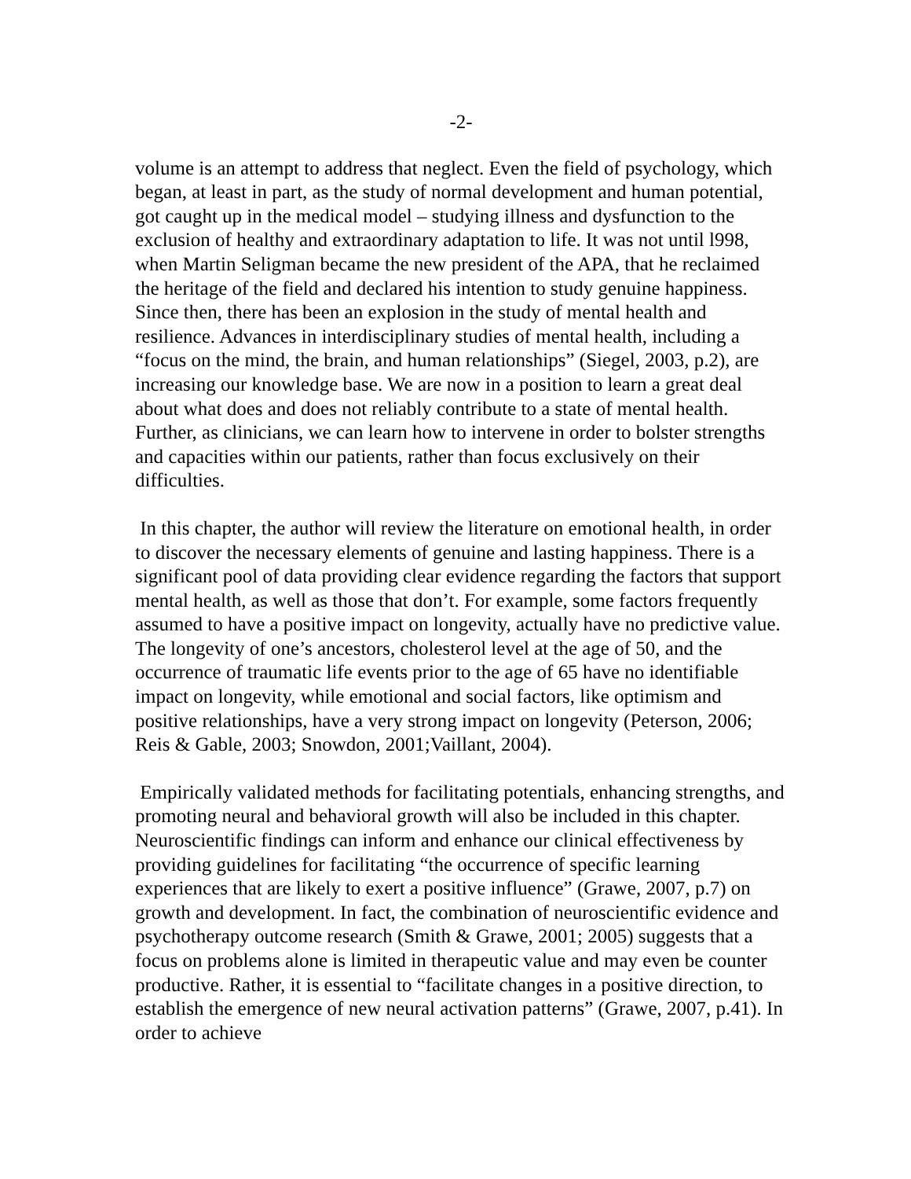-2-
volume is an attempt to address that neglect. Even the field of psychology, which began, at least in part, as the study of normal development and human potential, got caught up in the medical model – studying illness and dysfunction to the exclusion of healthy and extraordinary adaptation to life. It was not until l998, when Martin Seligman became the new president of the APA, that he reclaimed the heritage of the field and declared his intention to study genuine happiness. Since then, there has been an explosion in the study of mental health and resilience. Advances in interdisciplinary studies of mental health, including a “focus on the mind, the brain, and human relationships” (Siegel, 2003, p.2), are increasing our knowledge base. We are now in a position to learn a great deal about what does and does not reliably contribute to a state of mental health. Further, as clinicians, we can learn how to intervene in order to bolster strengths and capacities within our patients, rather than focus exclusively on their difficulties.
In this chapter, the author will review the literature on emotional health, in order to discover the necessary elements of genuine and lasting happiness. There is a significant pool of data providing clear evidence regarding the factors that support mental health, as well as those that don’t. For example, some factors frequently assumed to have a positive impact on longevity, actually have no predictive value. The longevity of one’s ancestors, cholesterol level at the age of 50, and the occurrence of traumatic life events prior to the age of 65 have no identifiable impact on longevity, while emotional and social factors, like optimism and positive relationships, have a very strong impact on longevity (Peterson, 2006; Reis & Gable, 2003; Snowdon, 2001;Vaillant, 2004).
Empirically validated methods for facilitating potentials, enhancing strengths, and promoting neural and behavioral growth will also be included in this chapter. Neuroscientific findings can inform and enhance our clinical effectiveness by providing guidelines for facilitating “the occurrence of specific learning experiences that are likely to exert a positive influence” (Grawe, 2007, p.7) on growth and development. In fact, the combination of neuroscientific evidence and psychotherapy outcome research (Smith & Grawe, 2001; 2005) suggests that a focus on problems alone is limited in therapeutic value and may even be counter productive. Rather, it is essential to “facilitate changes in a positive direction, to establish the emergence of new neural activation patterns” (Grawe, 2007, p.41). In order to achieve